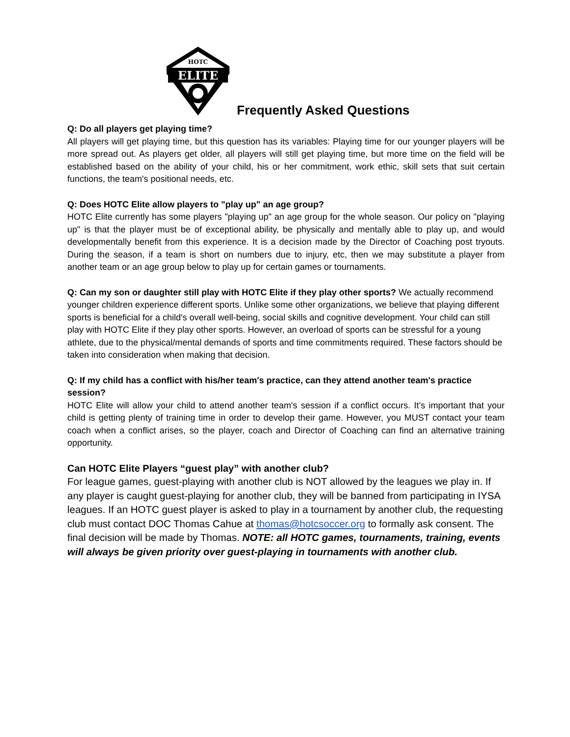ELITE
HOTC
Frequently Asked Questions
Q: Do all players get playing time?
All players will get playing time, but this question has its variables: Playing time for our younger players will be more spread out. As players get older, all players will still get playing time, but more time on the field will be established based on the ability of your child, his or her commitment, work ethic, skill sets that suit certain functions, the team's positional needs, etc.
Q: Does HOTC Elite allow players to "play up" an age group?
HOTC Elite currently has some players "playing up" an age group for the whole season. Our policy on "playing up" is that the player must be of exceptional ability, be physically and mentally able to play up, and would developmentally benefit from this experience. It is a decision made by the Director of Coaching post tryouts. During the season, if a team is short on numbers due to injury, etc, then we may substitute a player from another team or an age group below to play up for certain games or tournaments.
Q: Can my son or daughter still play with HOTC Elite if they play other sports? We actually recommend younger children experience different sports. Unlike some other organizations, we believe that playing different sports is beneficial for a child's overall well-being, social skills and cognitive development. Your child can still play with HOTC Elite if they play other sports. However, an overload of sports can be stressful for a young athlete, due to the physical/mental demands of sports and time commitments required. These factors should be taken into consideration when making that decision.
Q: If my child has a conflict with his/her team's practice, can they attend another team's practice session?
HOTC Elite will allow your child to attend another team's session if a conflict occurs. It’s important that your child is getting plenty of training time in order to develop their game. However, you MUST contact your team coach when a conflict arises, so the player, coach and Director of Coaching can find an alternative training opportunity.
Can HOTC Elite Players “guest play” with another club?
For league games, guest-playing with another club is NOT allowed by the leagues we play in. If any player is caught guest-playing for another club, they will be banned from participating in IYSA leagues. If an HOTC guest player is asked to play in a tournament by another club, the requesting club must contact DOC Thomas Cahue at thomas@hotcsoccer.org to formally ask consent. The final decision will be made by Thomas. NOTE: all HOTC games, tournaments, training, events will always be given priority over guest-playing in tournaments with another club.